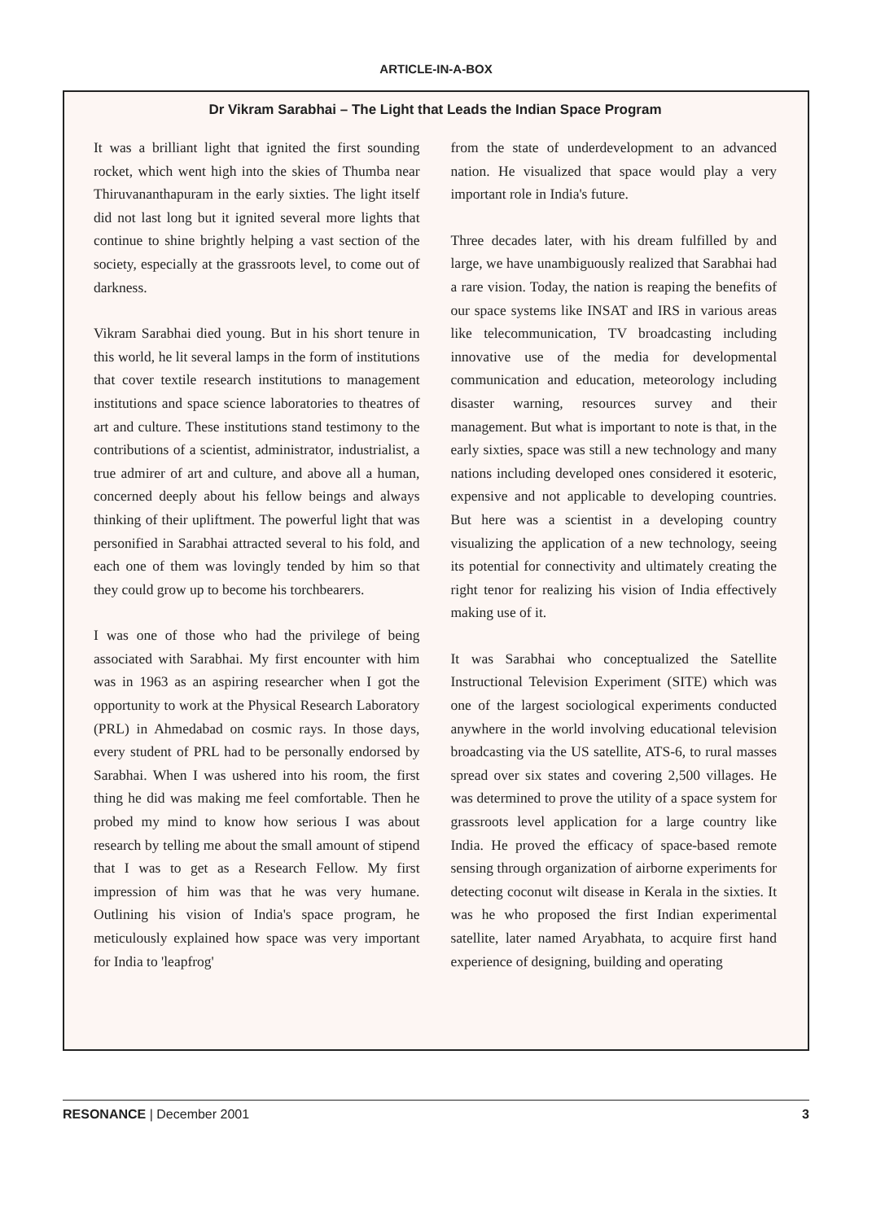ARTICLE-IN-A-BOX
Dr Vikram Sarabhai – The Light that Leads the Indian Space Program
It was a brilliant light that ignited the first sounding rocket, which went high into the skies of Thumba near Thiruvananthapuram in the early sixties. The light itself did not last long but it ignited several more lights that continue to shine brightly helping a vast section of the society, especially at the grassroots level, to come out of darkness.
Vikram Sarabhai died young. But in his short tenure in this world, he lit several lamps in the form of institutions that cover textile research institutions to management institutions and space science laboratories to theatres of art and culture. These institutions stand testimony to the contributions of a scientist, administrator, industrialist, a true admirer of art and culture, and above all a human, concerned deeply about his fellow beings and always thinking of their upliftment. The powerful light that was personified in Sarabhai attracted several to his fold, and each one of them was lovingly tended by him so that they could grow up to become his torchbearers.
I was one of those who had the privilege of being associated with Sarabhai. My first encounter with him was in 1963 as an aspiring researcher when I got the opportunity to work at the Physical Research Laboratory (PRL) in Ahmedabad on cosmic rays. In those days, every student of PRL had to be personally endorsed by Sarabhai. When I was ushered into his room, the first thing he did was making me feel comfortable. Then he probed my mind to know how serious I was about research by telling me about the small amount of stipend that I was to get as a Research Fellow. My first impression of him was that he was very humane. Outlining his vision of India's space program, he meticulously explained how space was very important for India to 'leapfrog'
from the state of underdevelopment to an advanced nation. He visualized that space would play a very important role in India's future.
Three decades later, with his dream fulfilled by and large, we have unambiguously realized that Sarabhai had a rare vision. Today, the nation is reaping the benefits of our space systems like INSAT and IRS in various areas like telecommunication, TV broadcasting including innovative use of the media for developmental communication and education, meteorology including disaster warning, resources survey and their management. But what is important to note is that, in the early sixties, space was still a new technology and many nations including developed ones considered it esoteric, expensive and not applicable to developing countries. But here was a scientist in a developing country visualizing the application of a new technology, seeing its potential for connectivity and ultimately creating the right tenor for realizing his vision of India effectively making use of it.
It was Sarabhai who conceptualized the Satellite Instructional Television Experiment (SITE) which was one of the largest sociological experiments conducted anywhere in the world involving educational television broadcasting via the US satellite, ATS-6, to rural masses spread over six states and covering 2,500 villages. He was determined to prove the utility of a space system for grassroots level application for a large country like India. He proved the efficacy of space-based remote sensing through organization of airborne experiments for detecting coconut wilt disease in Kerala in the sixties. It was he who proposed the first Indian experimental satellite, later named Aryabhata, to acquire first hand experience of designing, building and operating
RESONANCE | December 2001 3